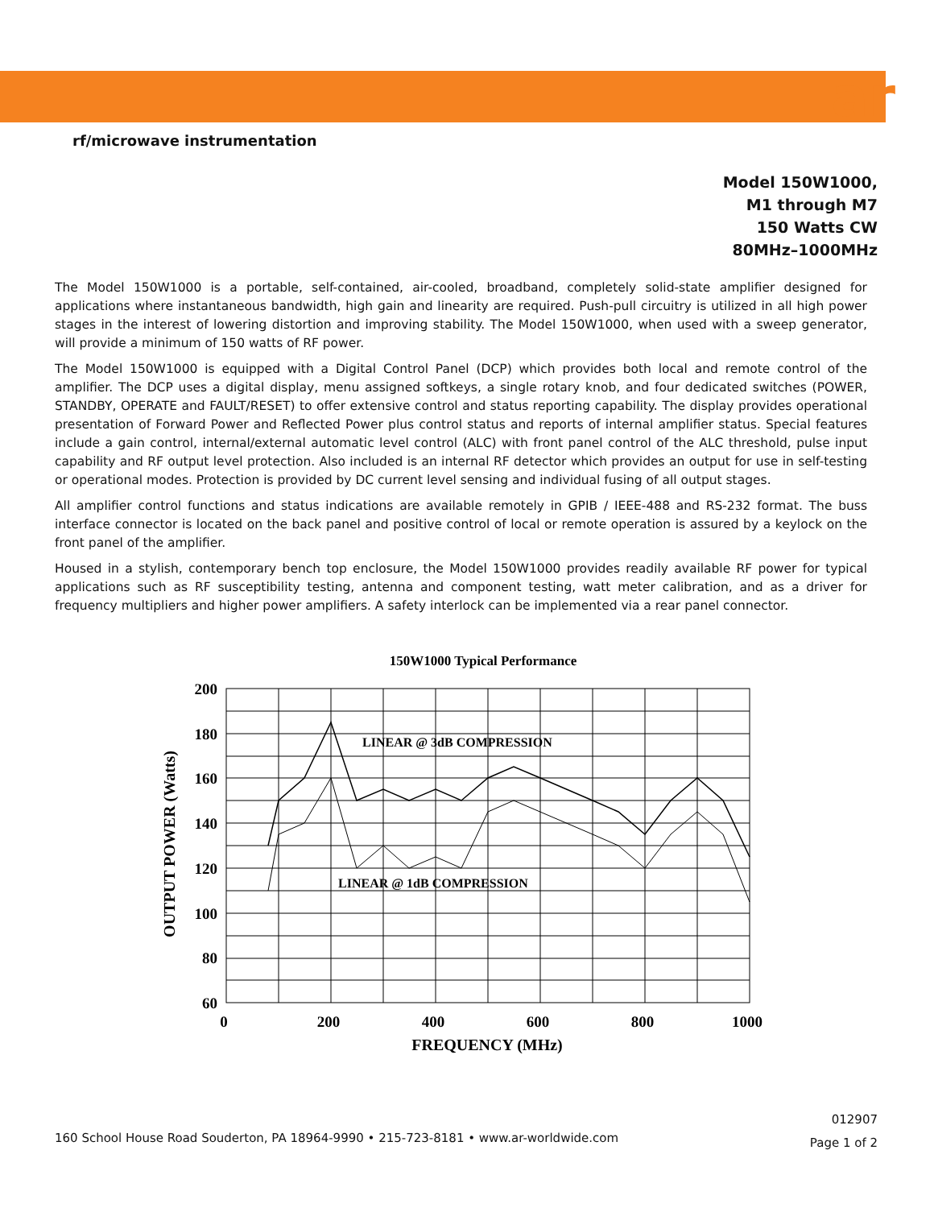ar
rf/microwave instrumentation
Model 150W1000,
M1 through M7
150 Watts CW
80MHz–1000MHz
The Model 150W1000 is a portable, self-contained, air-cooled, broadband, completely solid-state amplifier designed for applications where instantaneous bandwidth, high gain and linearity are required. Push-pull circuitry is utilized in all high power stages in the interest of lowering distortion and improving stability. The Model 150W1000, when used with a sweep generator, will provide a minimum of 150 watts of RF power.
The Model 150W1000 is equipped with a Digital Control Panel (DCP) which provides both local and remote control of the amplifier. The DCP uses a digital display, menu assigned softkeys, a single rotary knob, and four dedicated switches (POWER, STANDBY, OPERATE and FAULT/RESET) to offer extensive control and status reporting capability. The display provides operational presentation of Forward Power and Reflected Power plus control status and reports of internal amplifier status. Special features include a gain control, internal/external automatic level control (ALC) with front panel control of the ALC threshold, pulse input capability and RF output level protection. Also included is an internal RF detector which provides an output for use in self-testing or operational modes. Protection is provided by DC current level sensing and individual fusing of all output stages.
All amplifier control functions and status indications are available remotely in GPIB / IEEE-488 and RS-232 format. The buss interface connector is located on the back panel and positive control of local or remote operation is assured by a keylock on the front panel of the amplifier.
Housed in a stylish, contemporary bench top enclosure, the Model 150W1000 provides readily available RF power for typical applications such as RF susceptibility testing, antenna and component testing, watt meter calibration, and as a driver for frequency multipliers and higher power amplifiers. A safety interlock can be implemented via a rear panel connector.
150W1000 Typical Performance
LINEAR @ 3dB COMPRESSION
LINEAR @ 1dB COMPRESSION
200
180
160
140
120
100
80
60
0
200
400
600
800
1000
FREQUENCY (MHz)
OUTPUT POWER (Watts)
012907
Page 1 of 2
160 School House Road Souderton, PA 18964-9990 • 215-723-8181 • www.ar-worldwide.com